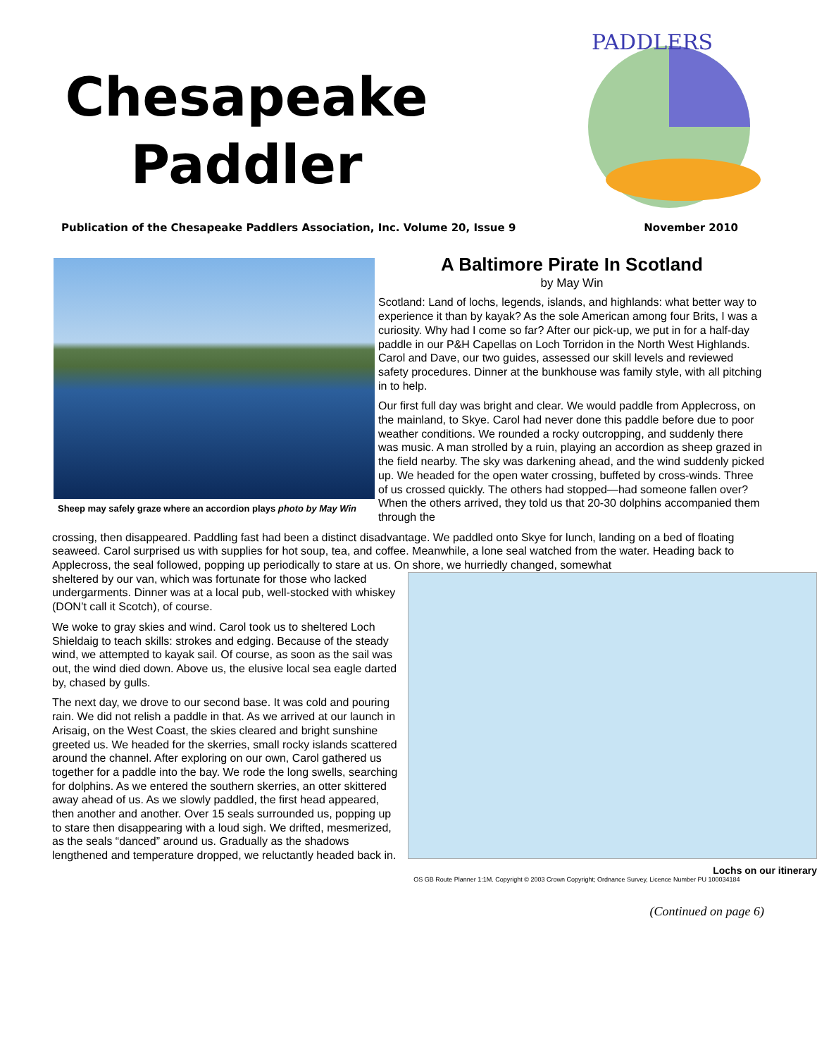Chesapeake
Paddler
PADDLERS
Publication of the Chesapeake Paddlers Association, Inc. Volume 20, Issue 9 November 2010
Sheep may safely graze where an accordion plays photo by May Win
A Baltimore Pirate In Scotland
by May Win
Scotland: Land of lochs, legends, islands, and highlands: what better way to experience it than by kayak? As the sole American among four Brits, I was a curiosity. Why had I come so far? After our pick-up, we put in for a half-day paddle in our P&H Capellas on Loch Torridon in the North West Highlands. Carol and Dave, our two guides, assessed our skill levels and reviewed safety procedures. Dinner at the bunkhouse was family style, with all pitching in to help.
Our first full day was bright and clear. We would paddle from Applecross, on the mainland, to Skye. Carol had never done this paddle before due to poor weather conditions. We rounded a rocky outcropping, and suddenly there was music. A man strolled by a ruin, playing an accordion as sheep grazed in the field nearby. The sky was darkening ahead, and the wind suddenly picked up. We headed for the open water crossing, buffeted by cross-winds. Three of us crossed quickly. The others had stopped—had someone fallen over? When the others arrived, they told us that 20-30 dolphins accompanied them through the
crossing, then disappeared. Paddling fast had been a distinct disadvantage. We paddled onto Skye for lunch, landing on a bed of floating seaweed. Carol surprised us with supplies for hot soup, tea, and coffee. Meanwhile, a lone seal watched from the water. Heading back to Applecross, the seal followed, popping up periodically to stare at us. On shore, we hurriedly changed, somewhat
sheltered by our van, which was fortunate for those who lacked undergarments. Dinner was at a local pub, well-stocked with whiskey (DON’t call it Scotch), of course.
We woke to gray skies and wind. Carol took us to sheltered Loch Shieldaig to teach skills: strokes and edging. Because of the steady wind, we attempted to kayak sail. Of course, as soon as the sail was out, the wind died down. Above us, the elusive local sea eagle darted by, chased by gulls.
The next day, we drove to our second base. It was cold and pouring rain. We did not relish a paddle in that. As we arrived at our launch in Arisaig, on the West Coast, the skies cleared and bright sunshine greeted us. We headed for the skerries, small rocky islands scattered around the channel. After exploring on our own, Carol gathered us together for a paddle into the bay. We rode the long swells, searching for dolphins. As we entered the southern skerries, an otter skittered away ahead of us. As we slowly paddled, the first head appeared, then another and another. Over 15 seals surrounded us, popping up to stare then disappearing with a loud sigh. We drifted, mesmerized, as the seals “danced” around us. Gradually as the shadows lengthened and temperature dropped, we reluctantly headed back in.
Lochs on our itinerary
OS GB Route Planner 1:1M. Copyright © 2003 Crown Copyright; Ordnance Survey, Licence Number PU 100034184
(Continued on page 6)